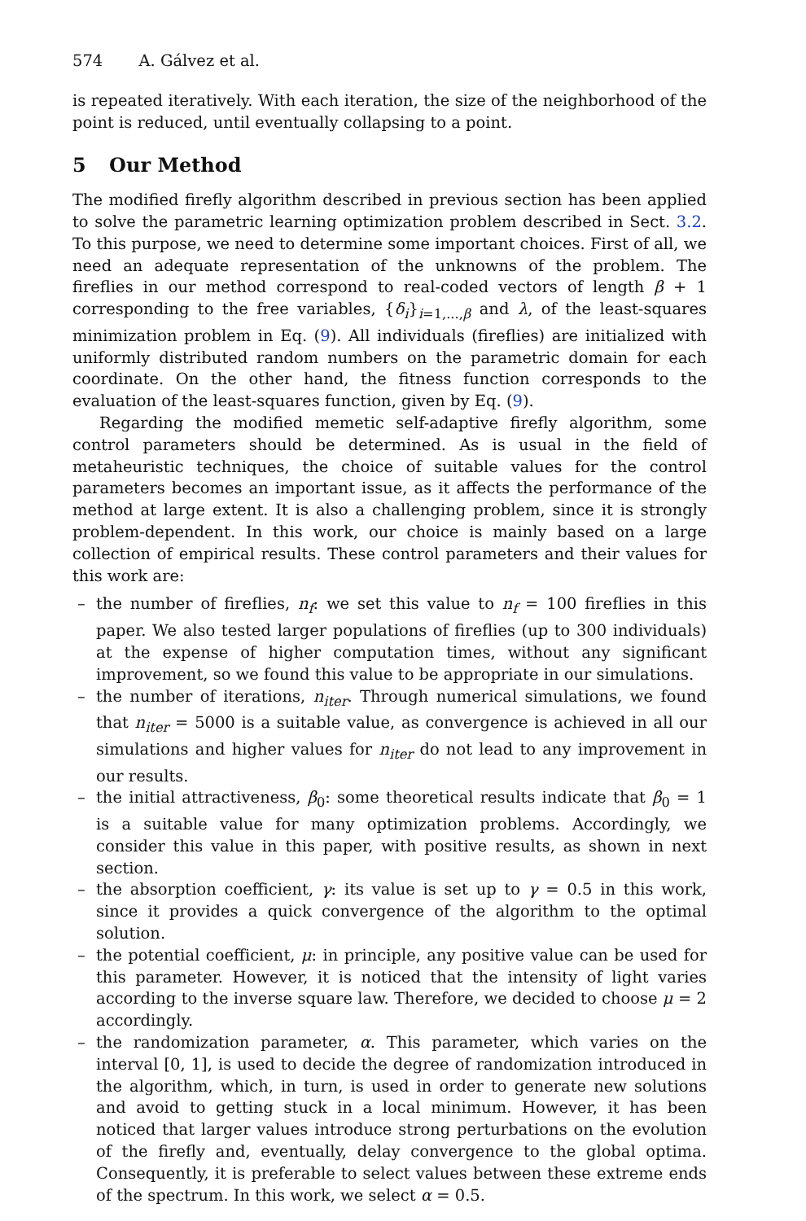574 A. Gálvez et al.
is repeated iteratively. With each iteration, the size of the neighborhood of the point is reduced, until eventually collapsing to a point.
5 Our Method
The modified firefly algorithm described in previous section has been applied to solve the parametric learning optimization problem described in Sect. 3.2. To this purpose, we need to determine some important choices. First of all, we need an adequate representation of the unknowns of the problem. The fireflies in our method correspond to real-coded vectors of length β + 1 corresponding to the free variables, {δ<sub>i</sub>}<sub>i=1,...,β</sub> and λ, of the least-squares minimization problem in Eq. (9). All individuals (fireflies) are initialized with uniformly distributed random numbers on the parametric domain for each coordinate. On the other hand, the fitness function corresponds to the evaluation of the least-squares function, given by Eq. (9).
Regarding the modified memetic self-adaptive firefly algorithm, some control parameters should be determined. As is usual in the field of metaheuristic techniques, the choice of suitable values for the control parameters becomes an important issue, as it affects the performance of the method at large extent. It is also a challenging problem, since it is strongly problem-dependent. In this work, our choice is mainly based on a large collection of empirical results. These control parameters and their values for this work are:
– the number of fireflies, n<sub>f</sub>: we set this value to n<sub>f</sub> = 100 fireflies in this paper. We also tested larger populations of fireflies (up to 300 individuals) at the expense of higher computation times, without any significant improvement, so we found this value to be appropriate in our simulations.
– the number of iterations, n<sub>iter</sub>. Through numerical simulations, we found that n<sub>iter</sub> = 5000 is a suitable value, as convergence is achieved in all our simulations and higher values for n<sub>iter</sub> do not lead to any improvement in our results.
– the initial attractiveness, β<sub>0</sub>: some theoretical results indicate that β<sub>0</sub> = 1 is a suitable value for many optimization problems. Accordingly, we consider this value in this paper, with positive results, as shown in next section.
– the absorption coefficient, γ: its value is set up to γ = 0.5 in this work, since it provides a quick convergence of the algorithm to the optimal solution.
– the potential coefficient, μ: in principle, any positive value can be used for this parameter. However, it is noticed that the intensity of light varies according to the inverse square law. Therefore, we decided to choose μ = 2 accordingly.
– the randomization parameter, α. This parameter, which varies on the interval [0, 1], is used to decide the degree of randomization introduced in the algorithm, which, in turn, is used in order to generate new solutions and avoid to getting stuck in a local minimum. However, it has been noticed that larger values introduce strong perturbations on the evolution of the firefly and, eventually, delay convergence to the global optima. Consequently, it is preferable to select values between these extreme ends of the spectrum. In this work, we select α = 0.5.